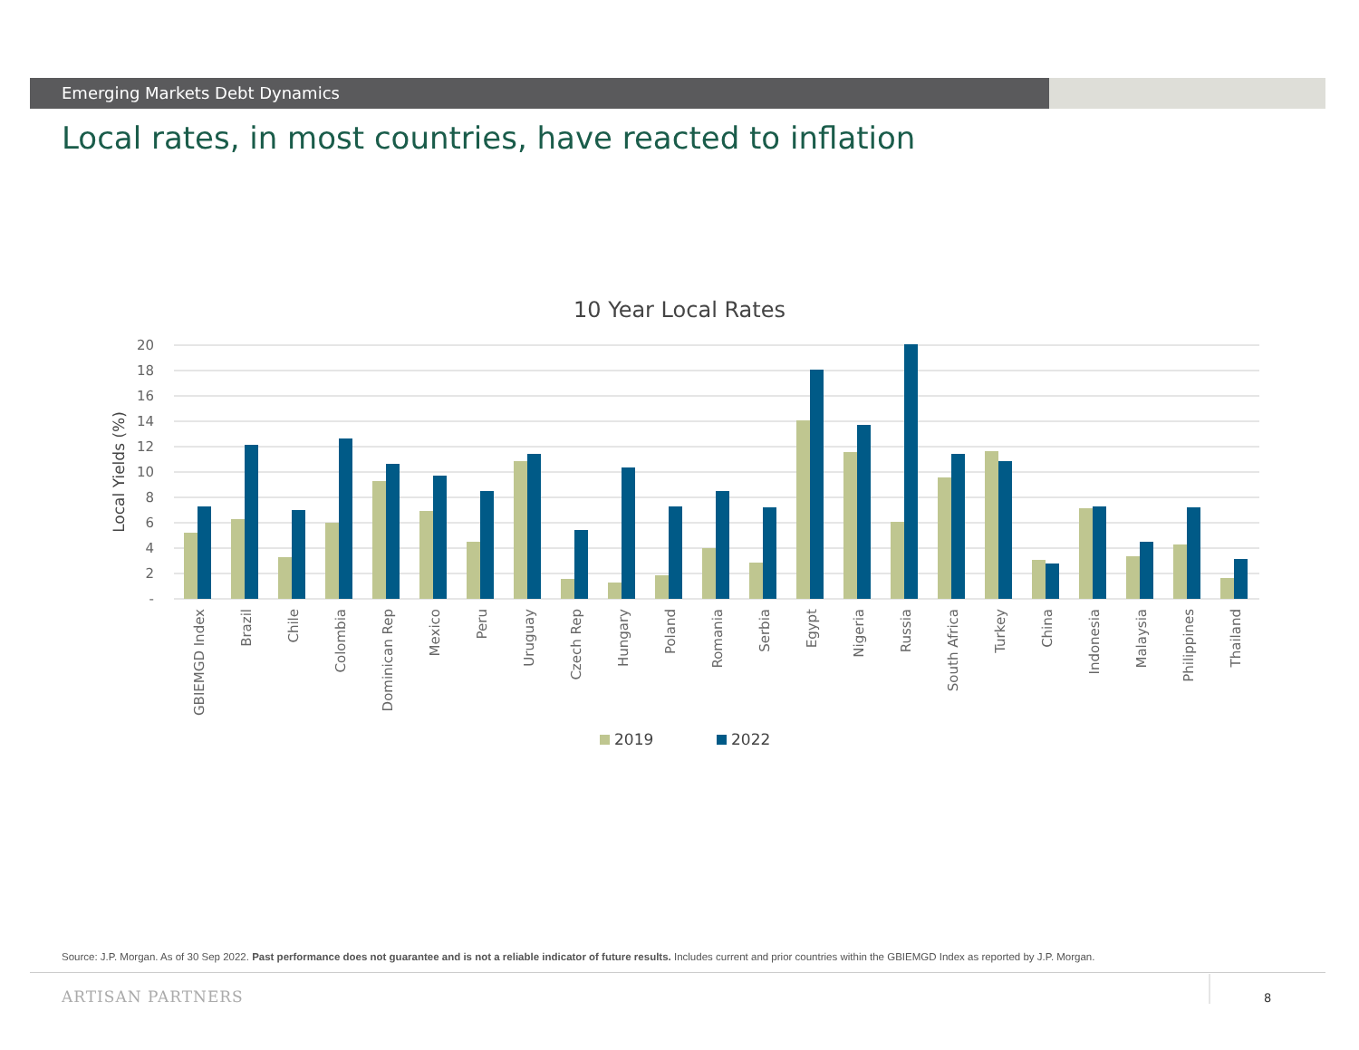Emerging Markets Debt Dynamics
Local rates, in most countries, have reacted to inflation
10 Year Local Rates
20
18
16
14
12
10
8
6
4
2
-
Local Yields (%)
GBIEMGD Index
Brazil
Chile
Colombia
Dominican Rep
Mexico
Peru
Uruguay
Czech Rep
Hungary
Poland
Romania
Serbia
Egypt
Nigeria
Russia
South Africa
Turkey
China
Indonesia
Malaysia
Philippines
Thailand
2019
2022
Source: J.P. Morgan. As of 30 Sep 2022. Past performance does not guarantee and is not a reliable indicator of future results. Includes current and prior countries within the GBIEMGD Index as reported by J.P. Morgan.
ARTISAN PARTNERS 8